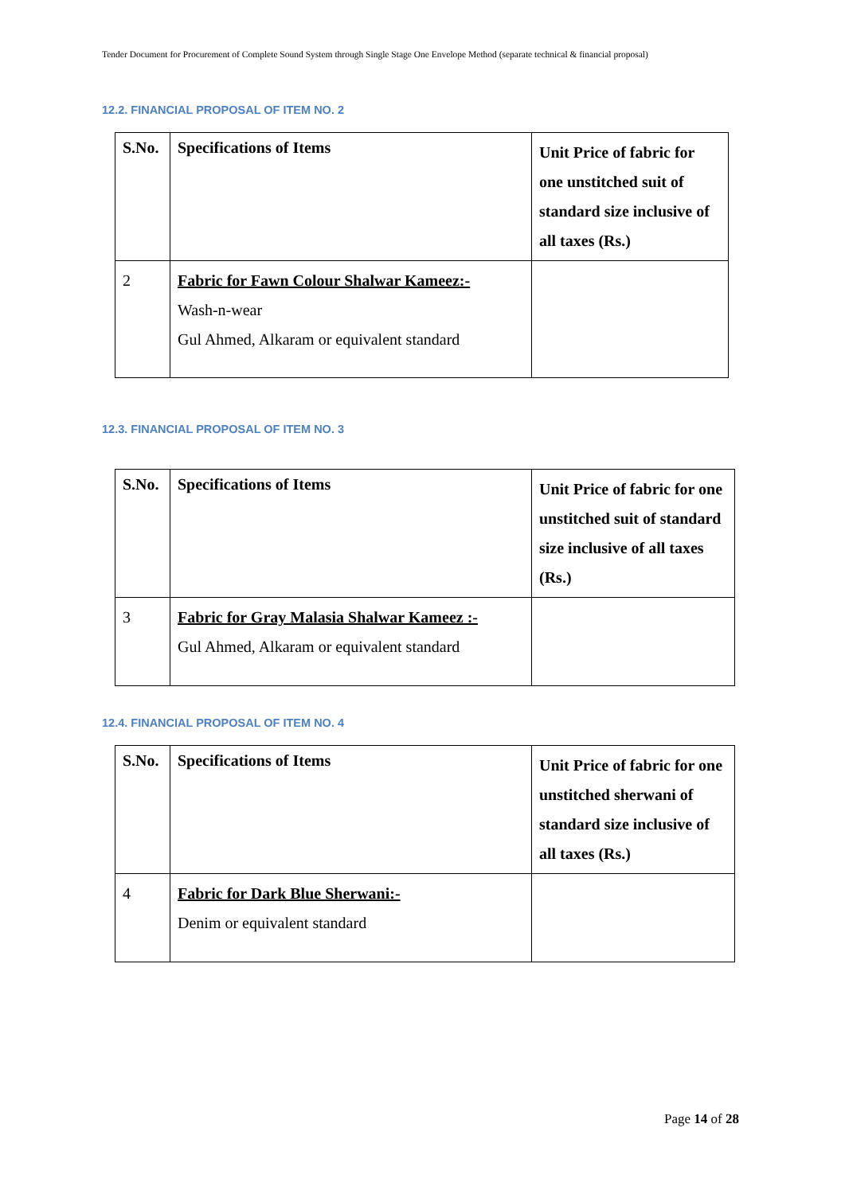Tender Document for Procurement of Complete Sound System through Single Stage One Envelope Method (separate technical & financial proposal)
12.2. FINANCIAL PROPOSAL OF ITEM NO. 2
| S.No. | Specifications of Items | Unit Price of fabric for one unstitched suit of standard size inclusive of all taxes (Rs.) |
| 2 | Fabric for Fawn Colour Shalwar Kameez:- Wash-n-wear Gul Ahmed, Alkaram or equivalent standard | |
12.3. FINANCIAL PROPOSAL OF ITEM NO. 3
| S.No. | Specifications of Items | Unit Price of fabric for one unstitched suit of standard size inclusive of all taxes (Rs.) |
| 3 | Fabric for Gray Malasia Shalwar Kameez :- Gul Ahmed, Alkaram or equivalent standard | |
12.4. FINANCIAL PROPOSAL OF ITEM NO. 4
| S.No. | Specifications of Items | Unit Price of fabric for one unstitched sherwani of standard size inclusive of all taxes (Rs.) |
| 4 | Fabric for Dark Blue Sherwani:- Denim or equivalent standard | |
Page 14 of 28